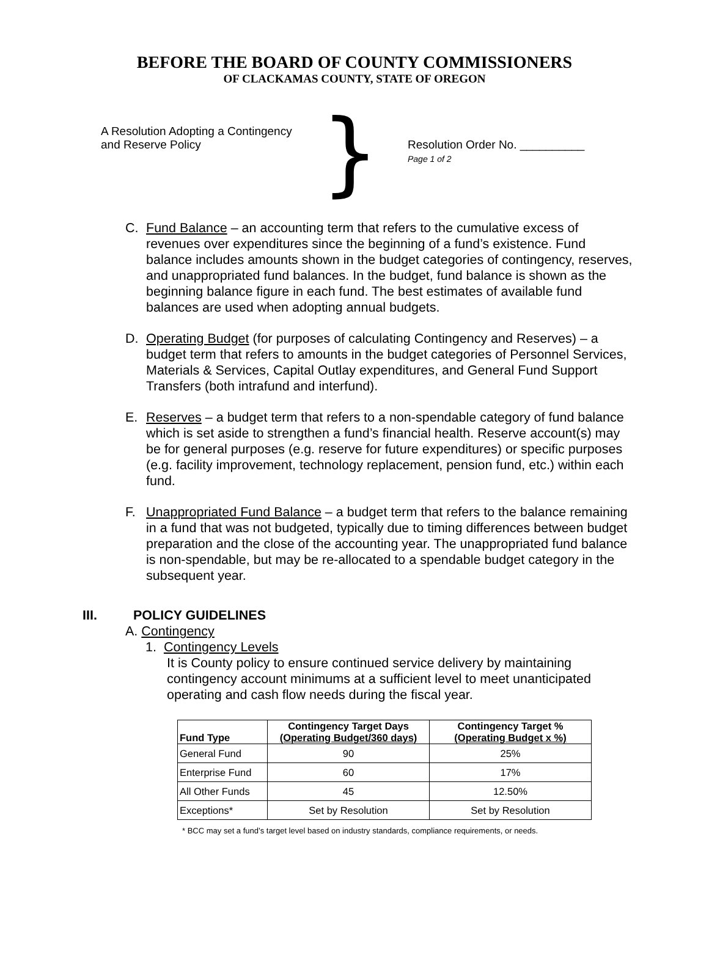BEFORE THE BOARD OF COUNTY COMMISSIONERS
OF CLACKAMAS COUNTY, STATE OF OREGON
A Resolution Adopting a Contingency
and Reserve Policy
}
Resolution Order No. __________
Page 1 of 2
C. Fund Balance – an accounting term that refers to the cumulative excess of revenues over expenditures since the beginning of a fund’s existence. Fund balance includes amounts shown in the budget categories of contingency, reserves, and unappropriated fund balances. In the budget, fund balance is shown as the beginning balance figure in each fund. The best estimates of available fund balances are used when adopting annual budgets.
D. Operating Budget (for purposes of calculating Contingency and Reserves) – a budget term that refers to amounts in the budget categories of Personnel Services, Materials & Services, Capital Outlay expenditures, and General Fund Support Transfers (both intrafund and interfund).
E. Reserves – a budget term that refers to a non-spendable category of fund balance which is set aside to strengthen a fund’s financial health. Reserve account(s) may be for general purposes (e.g. reserve for future expenditures) or specific purposes (e.g. facility improvement, technology replacement, pension fund, etc.) within each fund.
F. Unappropriated Fund Balance – a budget term that refers to the balance remaining in a fund that was not budgeted, typically due to timing differences between budget preparation and the close of the accounting year. The unappropriated fund balance is non-spendable, but may be re-allocated to a spendable budget category in the subsequent year.
III. POLICY GUIDELINES
A. Contingency
1. Contingency Levels
It is County policy to ensure continued service delivery by maintaining contingency account minimums at a sufficient level to meet unanticipated operating and cash flow needs during the fiscal year.
| Fund Type | Contingency Target Days (Operating Budget/360 days) | Contingency Target % (Operating Budget x %) |
| --- | --- | --- |
| General Fund | 90 | 25% |
| Enterprise Fund | 60 | 17% |
| All Other Funds | 45 | 12.50% |
| Exceptions* | Set by Resolution | Set by Resolution |
* BCC may set a fund’s target level based on industry standards, compliance requirements, or needs.